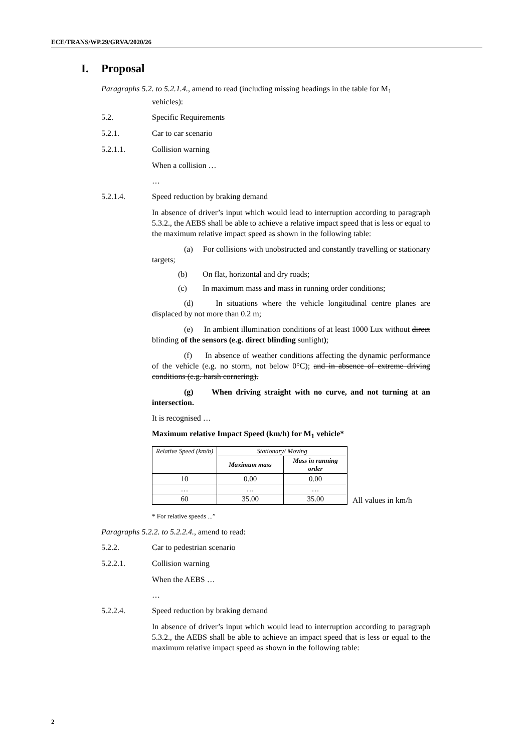ECE/TRANS/WP.29/GRVA/2020/26
I. Proposal
Paragraphs 5.2. to 5.2.1.4., amend to read (including missing headings in the table for M<sub>1</sub>
vehicles):
5.2. Specific Requirements
5.2.1. Car to car scenario
5.2.1.1. Collision warning
When a collision …
…
5.2.1.4. Speed reduction by braking demand
In absence of driver’s input which would lead to interruption according to paragraph 5.3.2., the AEBS shall be able to achieve a relative impact speed that is less or equal to the maximum relative impact speed as shown in the following table:
(a) For collisions with unobstructed and constantly travelling or stationary targets;
(b) On flat, horizontal and dry roads;
(c) In maximum mass and mass in running order conditions;
(d) In situations where the vehicle longitudinal centre planes are displaced by not more than 0.2 m;
(e) In ambient illumination conditions of at least 1000 Lux without direct blinding of the sensors (e.g. direct blinding sunlight);
(f) In absence of weather conditions affecting the dynamic performance of the vehicle (e.g. no storm, not below 0°C); and in absence of extreme driving conditions (e.g. harsh cornering).
(g) When driving straight with no curve, and not turning at an intersection.
It is recognised …
Maximum relative Impact Speed (km/h) for M<sub>1</sub> vehicle*
| Relative Speed (km/h) | Stationary/ Moving | |
| --- | --- | --- |
| | Maximum mass | Mass in running order |
| 10 | 0.00 | 0.00 |
| … | … | … |
| 60 | 35.00 | 35.00 |
All values in km/h
* For relative speeds ...”
Paragraphs 5.2.2. to 5.2.2.4., amend to read:
5.2.2. Car to pedestrian scenario
5.2.2.1. Collision warning
When the AEBS …
…
5.2.2.4. Speed reduction by braking demand
In absence of driver’s input which would lead to interruption according to paragraph 5.3.2., the AEBS shall be able to achieve an impact speed that is less or equal to the maximum relative impact speed as shown in the following table:
2